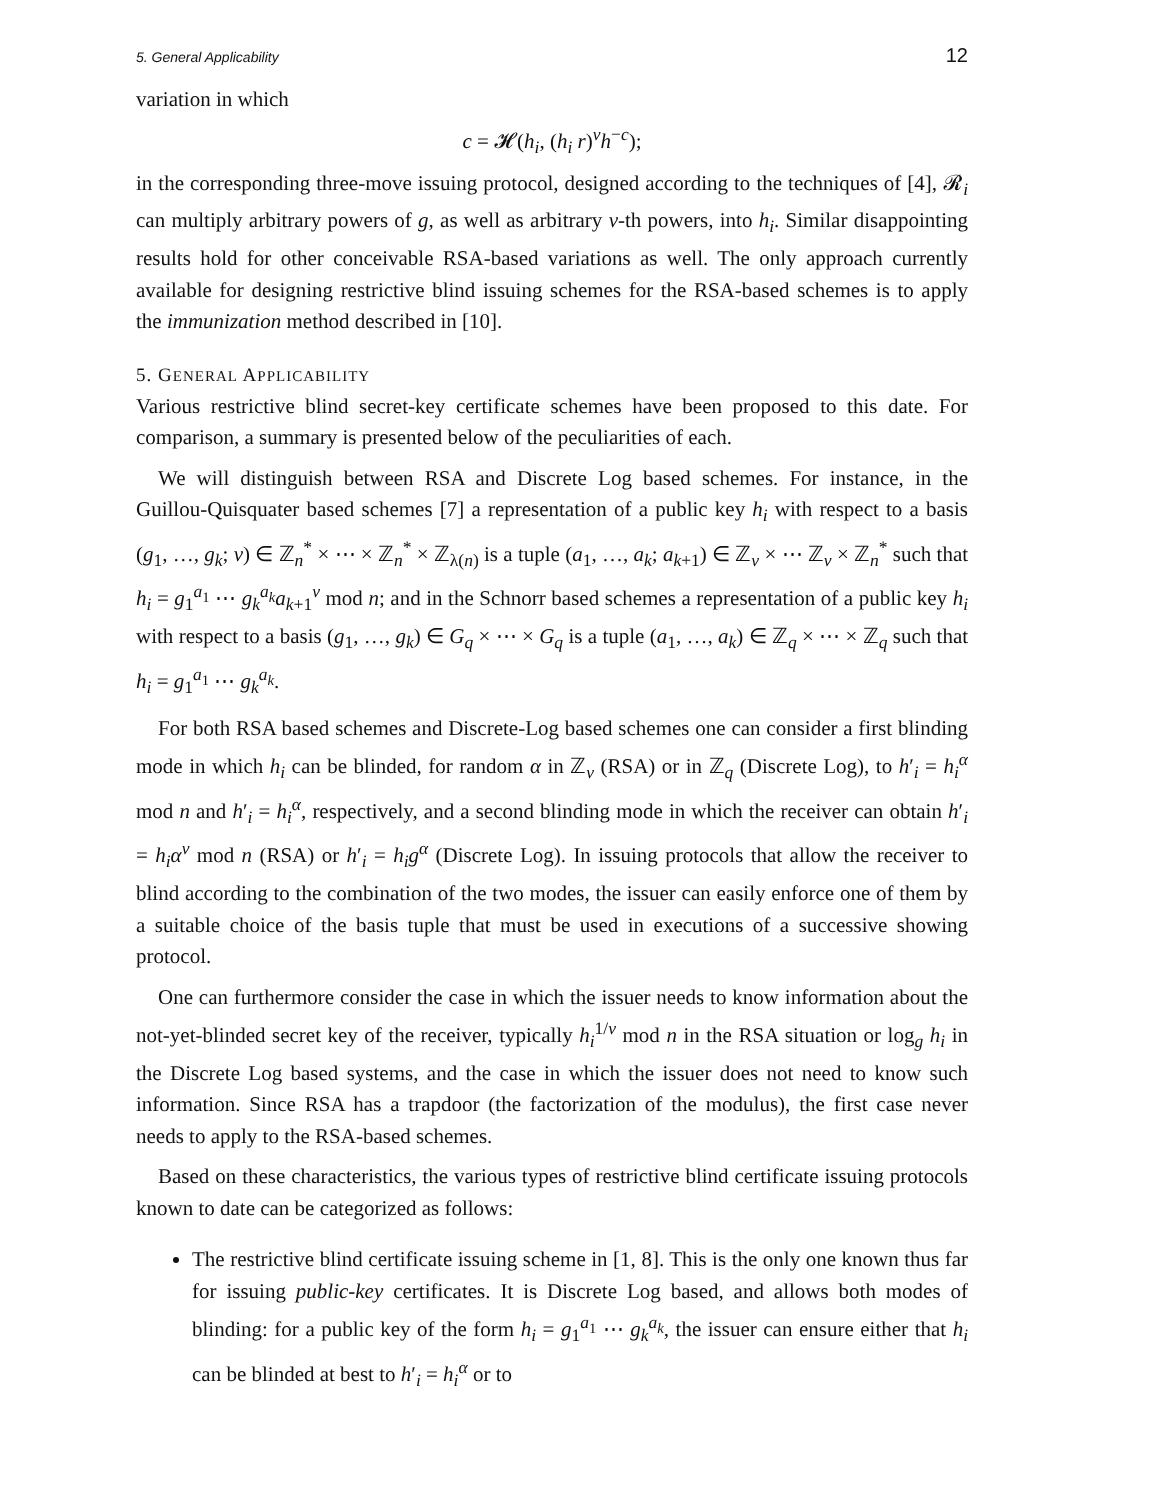5. General Applicability 12
variation in which
c = 𝓗(h<sub>i</sub>, (h<sub>i</sub> r)<sup>v</sup>h<sup>−c</sup>);
in the corresponding three-move issuing protocol, designed according to the techniques of [4], 𝓡<sub>i</sub> can multiply arbitrary powers of g, as well as arbitrary v-th powers, into h<sub>i</sub>. Similar disappointing results hold for other conceivable RSA-based variations as well. The only approach currently available for designing restrictive blind issuing schemes for the RSA-based schemes is to apply the immunization method described in [10].
5. GENERAL APPLICABILITY
Various restrictive blind secret-key certificate schemes have been proposed to this date. For comparison, a summary is presented below of the peculiarities of each.
We will distinguish between RSA and Discrete Log based schemes. For instance, in the Guillou-Quisquater based schemes [7] a representation of a public key h<sub>i</sub> with respect to a basis (g<sub>1</sub>, …, g<sub>k</sub>; v) ∈ ℤ<sub>n</sub><sup>*</sup> × ⋯ × ℤ<sub>n</sub><sup>*</sup> × ℤ<sub>λ(n)</sub> is a tuple (a<sub>1</sub>, …, a<sub>k</sub>; a<sub>k+1</sub>) ∈ ℤ<sub>v</sub> × ⋯ ℤ<sub>v</sub> × ℤ<sub>n</sub><sup>*</sup> such that h<sub>i</sub> = g<sub>1</sub><sup>a<sub>1</sub></sup> ⋯ g<sub>k</sub><sup>a<sub>k</sub></sup>a<sub>k+1</sub><sup>v</sup> mod n; and in the Schnorr based schemes a representation of a public key h<sub>i</sub> with respect to a basis (g<sub>1</sub>, …, g<sub>k</sub>) ∈ G<sub>q</sub> × ⋯ × G<sub>q</sub> is a tuple (a<sub>1</sub>, …, a<sub>k</sub>) ∈ ℤ<sub>q</sub> × ⋯ × ℤ<sub>q</sub> such that h<sub>i</sub> = g<sub>1</sub><sup>a<sub>1</sub></sup> ⋯ g<sub>k</sub><sup>a<sub>k</sub></sup>.
For both RSA based schemes and Discrete-Log based schemes one can consider a first blinding mode in which h<sub>i</sub> can be blinded, for random α in ℤ<sub>v</sub> (RSA) or in ℤ<sub>q</sub> (Discrete Log), to h′<sub>i</sub> = h<sub>i</sub><sup>α</sup> mod n and h′<sub>i</sub> = h<sub>i</sub><sup>α</sup>, respectively, and a second blinding mode in which the receiver can obtain h′<sub>i</sub> = h<sub>i</sub>α<sup>v</sup> mod n (RSA) or h′<sub>i</sub> = h<sub>i</sub>g<sup>α</sup> (Discrete Log). In issuing protocols that allow the receiver to blind according to the combination of the two modes, the issuer can easily enforce one of them by a suitable choice of the basis tuple that must be used in executions of a successive showing protocol.
One can furthermore consider the case in which the issuer needs to know information about the not-yet-blinded secret key of the receiver, typically h<sub>i</sub><sup>1/v</sup> mod n in the RSA situation or log<sub>g</sub> h<sub>i</sub> in the Discrete Log based systems, and the case in which the issuer does not need to know such information. Since RSA has a trapdoor (the factorization of the modulus), the first case never needs to apply to the RSA-based schemes.
Based on these characteristics, the various types of restrictive blind certificate issuing protocols known to date can be categorized as follows:
The restrictive blind certificate issuing scheme in [1, 8]. This is the only one known thus far for issuing public-key certificates. It is Discrete Log based, and allows both modes of blinding: for a public key of the form h<sub>i</sub> = g<sub>1</sub><sup>a<sub>1</sub></sup> ⋯ g<sub>k</sub><sup>a<sub>k</sub></sup>, the issuer can ensure either that h<sub>i</sub> can be blinded at best to h′<sub>i</sub> = h<sub>i</sub><sup>α</sup> or to